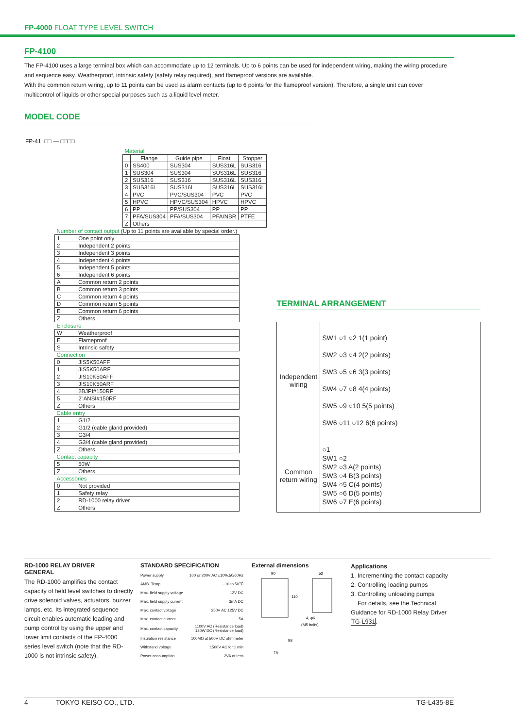FP-4000 FLOAT TYPE LEVEL SWITCH
FP-4100
The FP-4100 uses a large terminal box which can accommodate up to 12 terminals. Up to 6 points can be used for independent wiring, making the wiring procedure and sequence easy. Weatherproof, intrinsic safety (safety relay required), and flameproof versions are available.
With the common return wiring, up to 11 points can be used as alarm contacts (up to 6 points for the flameproof version). Therefore, a single unit can cover multicontrol of liquids or other special purposes such as a liquid level meter.
MODEL CODE
FP-41 □□ — □□□□
| Material | | | | |
| | Flange | Guide pipe | Float | Stopper |
| 0 | SS400 | SUS304 | SUS316L | SUS316 |
| 1 | SUS304 | SUS304 | SUS316L | SUS316 |
| 2 | SUS316 | SUS316 | SUS316L | SUS316 |
| 3 | SUS316L | SUS316L | SUS316L | SUS316L |
| 4 | PVC | PVC/SUS304 | PVC | PVC |
| 5 | HPVC | HPVC/SUS304 | HPVC | HPVC |
| 6 | PP | PP/SUS304 | PP | PP |
| 7 | PFA/SUS304 | PFA/SUS304 | PFA/NBR | PTFE |
| Z | Others | | | |
| Number of contact output (Up to 11 points are available by special order.) | |
| 1 | One point only |
| 2 | Independent 2 points |
| 3 | Independent 3 points |
| 4 | Independent 4 points |
| 5 | Independent 5 points |
| 6 | Independent 6 points |
| A | Common return 2 points |
| B | Common return 3 points |
| C | Common return 4 points |
| D | Common return 5 points |
| E | Common return 6 points |
| Z | Others |
| Enclosure | |
| W | Weatherproof |
| E | Flameproof |
| S | Intrinsic safety |
| Connection | |
| 0 | JIS5K50AFF |
| 1 | JIS5K50ARF |
| 2 | JIS10K50AFF |
| 3 | JIS10K50ARF |
| 4 | 2BJPI#150RF |
| 5 | 2"ANSI#150RF |
| Z | Others |
| Cable entry | |
| 1 | G1/2 |
| 2 | G1/2 (cable gland provided) |
| 3 | G3/4 |
| 4 | G3/4 (cable gland provided) |
| Z | Others |
| Contact capacity | |
| 5 | 50W |
| Z | Others |
| Accessories | |
| 0 | Not provided |
| 1 | Safety relay |
| 2 | RD-1000 relay driver |
| Z | Others |
TERMINAL ARRANGEMENT
| Independent wiring | SW1 ○1 ○2 1(1 point) SW2 ○3 ○4 2(2 points) SW3 ○5 ○6 3(3 points) SW4 ○7 ○8 4(4 points) SW5 ○9 ○10 5(5 points) SW6 ○11 ○12 6(6 points) |
| Common return wiring | ○1 SW1 ○2 SW2 ○3 A(2 points) SW3 ○4 B(3 points) SW4 ○5 C(4 points) SW5 ○6 D(5 points) SW6 ○7 E(6 points) |
RD-1000 RELAY DRIVER
GENERAL
The RD-1000 amplifies the contact capacity of field level switches to directly drive solenoid valves, actuators, buzzer lamps, etc. Its integrated sequence circuit enables automatic loading and pump control by using the upper and lower limit contacts of the FP-4000 series level switch (note that the RD-1000 is not intrinsic safety).
STANDARD SPECIFICATION
| Power supply | 100 or 200V AC ±10%,50/60Hz |
| AMB. Temp | −10 to 50℃ |
| Max. field supply voltage | 12V DC |
| Max. field supply current | 3mA DC |
| Max. contact voltage | 250V AC,125V DC |
| Max. contact current | 5A |
| Max. contact capacity | 1100V AC (Resistance load) 120W DC (Resistance load) |
| Insulation resistance | 100MΩ at 500V DC ohmmeter |
| Withstand voltage | 1500V AC for 1 min |
| Power consumption | 2VA or less |
External dimensions
90
52
110
4, φ6
(M5 bolts)
98
78
Applications
1. Incrementing the contact capacity
2. Controlling loading pumps
3. Controlling unloading pumps
For details, see the Technical Guidance for RD-1000 Relay Driver TG-L931.
4 TOKYO KEISO CO., LTD. TG-L435-8E